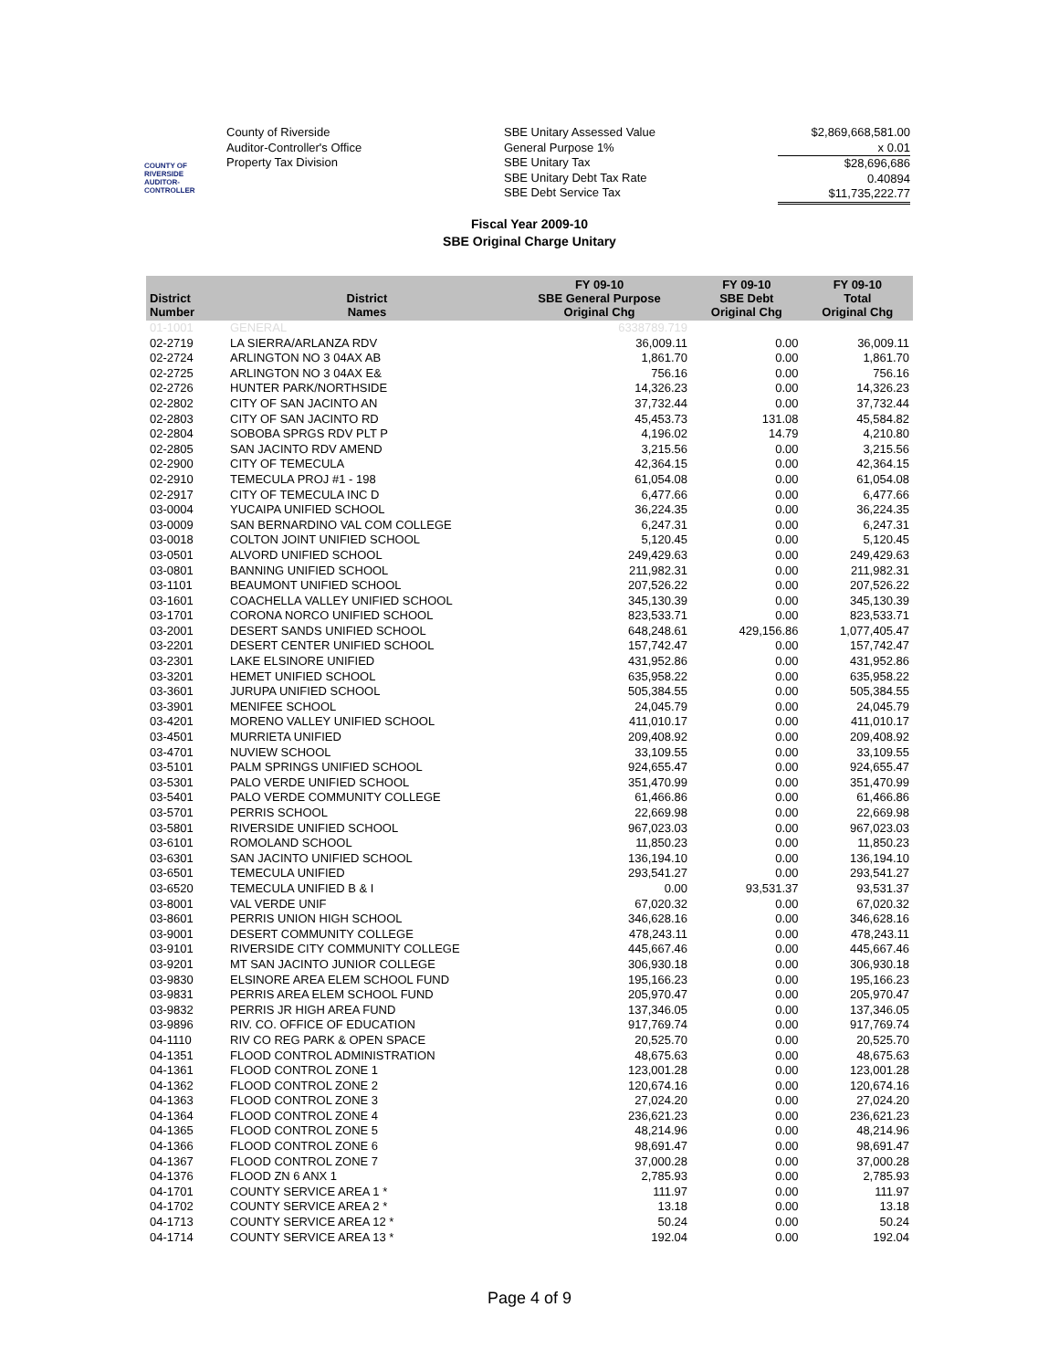COUNTY OF RIVERSIDE
AUDITOR-CONTROLLER
County of Riverside
Auditor-Controller's Office
Property Tax Division
SBE Unitary Assessed Value
General Purpose 1%
SBE Unitary Tax
SBE Unitary Debt Tax Rate
SBE Debt Service Tax
$2,869,668,581.00
x 0.01
$28,696,686
0.40894
$11,735,222.77
Fiscal Year 2009-10
SBE Original Charge Unitary
| District Number | District Names | FY 09-10 SBE General Purpose Original Chg | FY 09-10 SBE Debt Original Chg | FY 09-10 Total Original Chg |
| --- | --- | --- | --- | --- |
| 01-1001 | GENERAL | 6338789.719 | | |
| 02-2719 | LA SIERRA/ARLANZA RDV | 36,009.11 | 0.00 | 36,009.11 |
| 02-2724 | ARLINGTON NO 3 04AX AB | 1,861.70 | 0.00 | 1,861.70 |
| 02-2725 | ARLINGTON NO 3 04AX E& | 756.16 | 0.00 | 756.16 |
| 02-2726 | HUNTER PARK/NORTHSIDE | 14,326.23 | 0.00 | 14,326.23 |
| 02-2802 | CITY OF SAN JACINTO AN | 37,732.44 | 0.00 | 37,732.44 |
| 02-2803 | CITY OF SAN JACINTO RD | 45,453.73 | 131.08 | 45,584.82 |
| 02-2804 | SOBOBA SPRGS RDV PLT P | 4,196.02 | 14.79 | 4,210.80 |
| 02-2805 | SAN JACINTO RDV AMEND | 3,215.56 | 0.00 | 3,215.56 |
| 02-2900 | CITY OF TEMECULA | 42,364.15 | 0.00 | 42,364.15 |
| 02-2910 | TEMECULA PROJ #1 - 198 | 61,054.08 | 0.00 | 61,054.08 |
| 02-2917 | CITY OF TEMECULA INC D | 6,477.66 | 0.00 | 6,477.66 |
| 03-0004 | YUCAIPA UNIFIED SCHOOL | 36,224.35 | 0.00 | 36,224.35 |
| 03-0009 | SAN BERNARDINO VAL COM COLLEGE | 6,247.31 | 0.00 | 6,247.31 |
| 03-0018 | COLTON JOINT UNIFIED SCHOOL | 5,120.45 | 0.00 | 5,120.45 |
| 03-0501 | ALVORD UNIFIED SCHOOL | 249,429.63 | 0.00 | 249,429.63 |
| 03-0801 | BANNING UNIFIED SCHOOL | 211,982.31 | 0.00 | 211,982.31 |
| 03-1101 | BEAUMONT UNIFIED SCHOOL | 207,526.22 | 0.00 | 207,526.22 |
| 03-1601 | COACHELLA VALLEY UNIFIED SCHOOL | 345,130.39 | 0.00 | 345,130.39 |
| 03-1701 | CORONA NORCO UNIFIED SCHOOL | 823,533.71 | 0.00 | 823,533.71 |
| 03-2001 | DESERT SANDS UNIFIED SCHOOL | 648,248.61 | 429,156.86 | 1,077,405.47 |
| 03-2201 | DESERT CENTER UNIFIED SCHOOL | 157,742.47 | 0.00 | 157,742.47 |
| 03-2301 | LAKE ELSINORE UNIFIED | 431,952.86 | 0.00 | 431,952.86 |
| 03-3201 | HEMET UNIFIED SCHOOL | 635,958.22 | 0.00 | 635,958.22 |
| 03-3601 | JURUPA UNIFIED SCHOOL | 505,384.55 | 0.00 | 505,384.55 |
| 03-3901 | MENIFEE SCHOOL | 24,045.79 | 0.00 | 24,045.79 |
| 03-4201 | MORENO VALLEY UNIFIED SCHOOL | 411,010.17 | 0.00 | 411,010.17 |
| 03-4501 | MURRIETA UNIFIED | 209,408.92 | 0.00 | 209,408.92 |
| 03-4701 | NUVIEW SCHOOL | 33,109.55 | 0.00 | 33,109.55 |
| 03-5101 | PALM SPRINGS UNIFIED SCHOOL | 924,655.47 | 0.00 | 924,655.47 |
| 03-5301 | PALO VERDE UNIFIED SCHOOL | 351,470.99 | 0.00 | 351,470.99 |
| 03-5401 | PALO VERDE COMMUNITY COLLEGE | 61,466.86 | 0.00 | 61,466.86 |
| 03-5701 | PERRIS SCHOOL | 22,669.98 | 0.00 | 22,669.98 |
| 03-5801 | RIVERSIDE UNIFIED SCHOOL | 967,023.03 | 0.00 | 967,023.03 |
| 03-6101 | ROMOLAND SCHOOL | 11,850.23 | 0.00 | 11,850.23 |
| 03-6301 | SAN JACINTO UNIFIED SCHOOL | 136,194.10 | 0.00 | 136,194.10 |
| 03-6501 | TEMECULA UNIFIED | 293,541.27 | 0.00 | 293,541.27 |
| 03-6520 | TEMECULA UNIFIED B & I | 0.00 | 93,531.37 | 93,531.37 |
| 03-8001 | VAL VERDE UNIF | 67,020.32 | 0.00 | 67,020.32 |
| 03-8601 | PERRIS UNION HIGH SCHOOL | 346,628.16 | 0.00 | 346,628.16 |
| 03-9001 | DESERT COMMUNITY COLLEGE | 478,243.11 | 0.00 | 478,243.11 |
| 03-9101 | RIVERSIDE CITY COMMUNITY COLLEGE | 445,667.46 | 0.00 | 445,667.46 |
| 03-9201 | MT SAN JACINTO JUNIOR COLLEGE | 306,930.18 | 0.00 | 306,930.18 |
| 03-9830 | ELSINORE AREA ELEM SCHOOL FUND | 195,166.23 | 0.00 | 195,166.23 |
| 03-9831 | PERRIS AREA ELEM SCHOOL FUND | 205,970.47 | 0.00 | 205,970.47 |
| 03-9832 | PERRIS JR HIGH AREA FUND | 137,346.05 | 0.00 | 137,346.05 |
| 03-9896 | RIV. CO. OFFICE OF EDUCATION | 917,769.74 | 0.00 | 917,769.74 |
| 04-1110 | RIV CO REG PARK & OPEN SPACE | 20,525.70 | 0.00 | 20,525.70 |
| 04-1351 | FLOOD CONTROL ADMINISTRATION | 48,675.63 | 0.00 | 48,675.63 |
| 04-1361 | FLOOD CONTROL ZONE 1 | 123,001.28 | 0.00 | 123,001.28 |
| 04-1362 | FLOOD CONTROL ZONE 2 | 120,674.16 | 0.00 | 120,674.16 |
| 04-1363 | FLOOD CONTROL ZONE 3 | 27,024.20 | 0.00 | 27,024.20 |
| 04-1364 | FLOOD CONTROL ZONE 4 | 236,621.23 | 0.00 | 236,621.23 |
| 04-1365 | FLOOD CONTROL ZONE 5 | 48,214.96 | 0.00 | 48,214.96 |
| 04-1366 | FLOOD CONTROL ZONE 6 | 98,691.47 | 0.00 | 98,691.47 |
| 04-1367 | FLOOD CONTROL ZONE 7 | 37,000.28 | 0.00 | 37,000.28 |
| 04-1376 | FLOOD ZN 6 ANX 1 | 2,785.93 | 0.00 | 2,785.93 |
| 04-1701 | COUNTY SERVICE AREA 1 * | 111.97 | 0.00 | 111.97 |
| 04-1702 | COUNTY SERVICE AREA 2 * | 13.18 | 0.00 | 13.18 |
| 04-1713 | COUNTY SERVICE AREA 12 * | 50.24 | 0.00 | 50.24 |
| 04-1714 | COUNTY SERVICE AREA 13 * | 192.04 | 0.00 | 192.04 |
Page 4 of 9